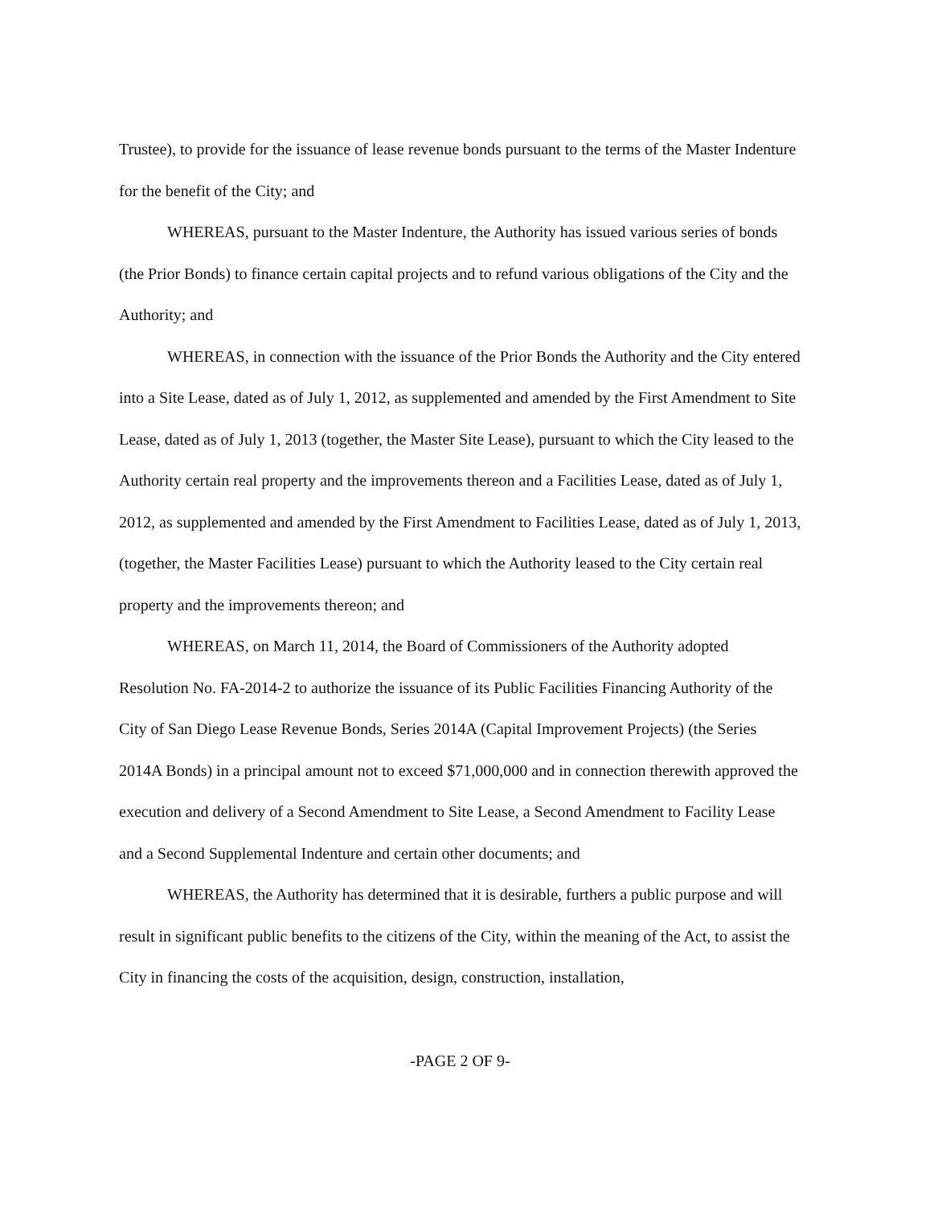Trustee), to provide for the issuance of lease revenue bonds pursuant to the terms of the Master Indenture for the benefit of the City; and
WHEREAS, pursuant to the Master Indenture, the Authority has issued various series of bonds (the Prior Bonds) to finance certain capital projects and to refund various obligations of the City and the Authority; and
WHEREAS, in connection with the issuance of the Prior Bonds the Authority and the City entered into a Site Lease, dated as of July 1, 2012, as supplemented and amended by the First Amendment to Site Lease, dated as of July 1, 2013 (together, the Master Site Lease), pursuant to which the City leased to the Authority certain real property and the improvements thereon and a Facilities Lease, dated as of July 1, 2012, as supplemented and amended by the First Amendment to Facilities Lease, dated as of July 1, 2013, (together, the Master Facilities Lease) pursuant to which the Authority leased to the City certain real property and the improvements thereon; and
WHEREAS, on March 11, 2014, the Board of Commissioners of the Authority adopted Resolution No. FA-2014-2 to authorize the issuance of its Public Facilities Financing Authority of the City of San Diego Lease Revenue Bonds, Series 2014A (Capital Improvement Projects) (the Series 2014A Bonds) in a principal amount not to exceed $71,000,000 and in connection therewith approved the execution and delivery of a Second Amendment to Site Lease, a Second Amendment to Facility Lease and a Second Supplemental Indenture and certain other documents; and
WHEREAS, the Authority has determined that it is desirable, furthers a public purpose and will result in significant public benefits to the citizens of the City, within the meaning of the Act, to assist the City in financing the costs of the acquisition, design, construction, installation,
-PAGE 2 OF 9-